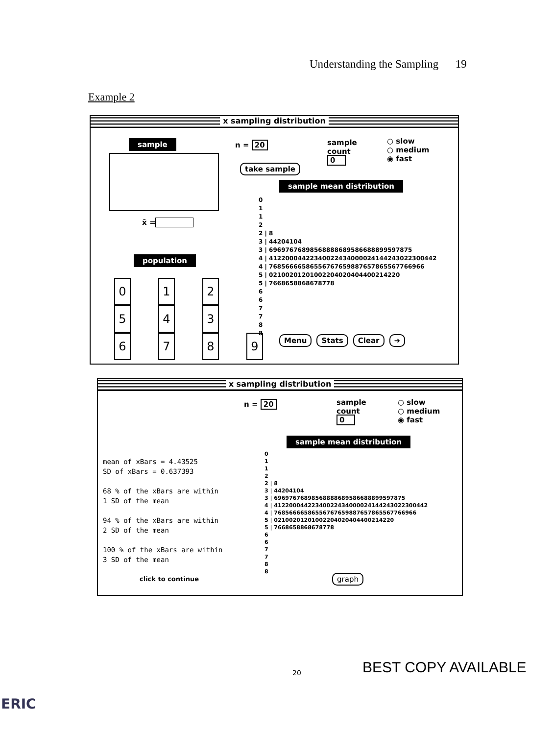Understanding the Sampling 19
Example 2
x sampling distribution
sample n = 20
sample
count
0
○ slow
○ medium
◉ fast
take sample
x̄ =
sample mean distribution
population
0 1 2
5 4 3
6789
0 1 1 2 2 | 8 3 | 44204104 3 | 69697676898568888689586688899597875 4 | 41220004422340022434000024144243022300442 4 | 76856666586556767659887657865567766966 5 | 02100201201002204020404400214220 5 | 7668658868678778 6 6 7 7 8 8
Menu Stats Clear ➜
x sampling distribution
n = 20
sample
count
0
○ slow
○ medium
◉ fast
sample mean distribution
mean of xBars = 4.43525
SD of xBars = 0.637393
68 % of the xBars are within
1 SD of the mean
94 % of the xBars are within
2 SD of the mean
100 % of the xBars are within
3 SD of the mean
0 1 1 2 2 | 8 3 | 44204104 3 | 69697676898568888689586688899597875 4 | 41220004422340022434000024144243022300442 4 | 76856666586556767659887657865567766966 5 | 02100201201002204020404400214220 5 | 7668658868678778 6 6 7 7 8 8
click to continue graph
BEST COPY AVAILABLE
20
ERIC